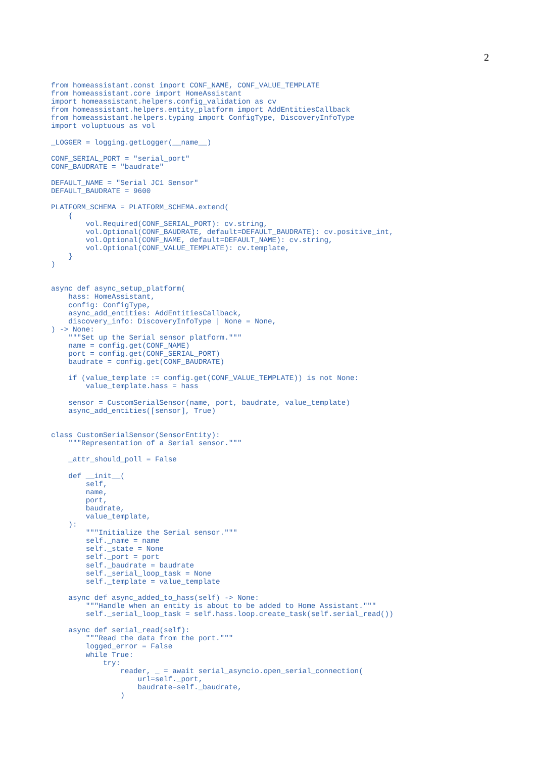2
from homeassistant.const import CONF_NAME, CONF_VALUE_TEMPLATE
from homeassistant.core import HomeAssistant
import homeassistant.helpers.config_validation as cv
from homeassistant.helpers.entity_platform import AddEntitiesCallback
from homeassistant.helpers.typing import ConfigType, DiscoveryInfoType
import voluptuous as vol

_LOGGER = logging.getLogger(__name__)

CONF_SERIAL_PORT = "serial_port"
CONF_BAUDRATE = "baudrate"

DEFAULT_NAME = "Serial JC1 Sensor"
DEFAULT_BAUDRATE = 9600

PLATFORM_SCHEMA = PLATFORM_SCHEMA.extend(
    {
        vol.Required(CONF_SERIAL_PORT): cv.string,
        vol.Optional(CONF_BAUDRATE, default=DEFAULT_BAUDRATE): cv.positive_int,
        vol.Optional(CONF_NAME, default=DEFAULT_NAME): cv.string,
        vol.Optional(CONF_VALUE_TEMPLATE): cv.template,
    }
)


async def async_setup_platform(
    hass: HomeAssistant,
    config: ConfigType,
    async_add_entities: AddEntitiesCallback,
    discovery_info: DiscoveryInfoType | None = None,
) -> None:
    """Set up the Serial sensor platform."""
    name = config.get(CONF_NAME)
    port = config.get(CONF_SERIAL_PORT)
    baudrate = config.get(CONF_BAUDRATE)

    if (value_template := config.get(CONF_VALUE_TEMPLATE)) is not None:
        value_template.hass = hass

    sensor = CustomSerialSensor(name, port, baudrate, value_template)
    async_add_entities([sensor], True)


class CustomSerialSensor(SensorEntity):
    """Representation of a Serial sensor."""

    _attr_should_poll = False

    def __init__(
        self,
        name,
        port,
        baudrate,
        value_template,
    ):
        """Initialize the Serial sensor."""
        self._name = name
        self._state = None
        self._port = port
        self._baudrate = baudrate
        self._serial_loop_task = None
        self._template = value_template

    async def async_added_to_hass(self) -> None:
        """Handle when an entity is about to be added to Home Assistant."""
        self._serial_loop_task = self.hass.loop.create_task(self.serial_read())

    async def serial_read(self):
        """Read the data from the port."""
        logged_error = False
        while True:
            try:
                reader, _ = await serial_asyncio.open_serial_connection(
                    url=self._port,
                    baudrate=self._baudrate,
                )